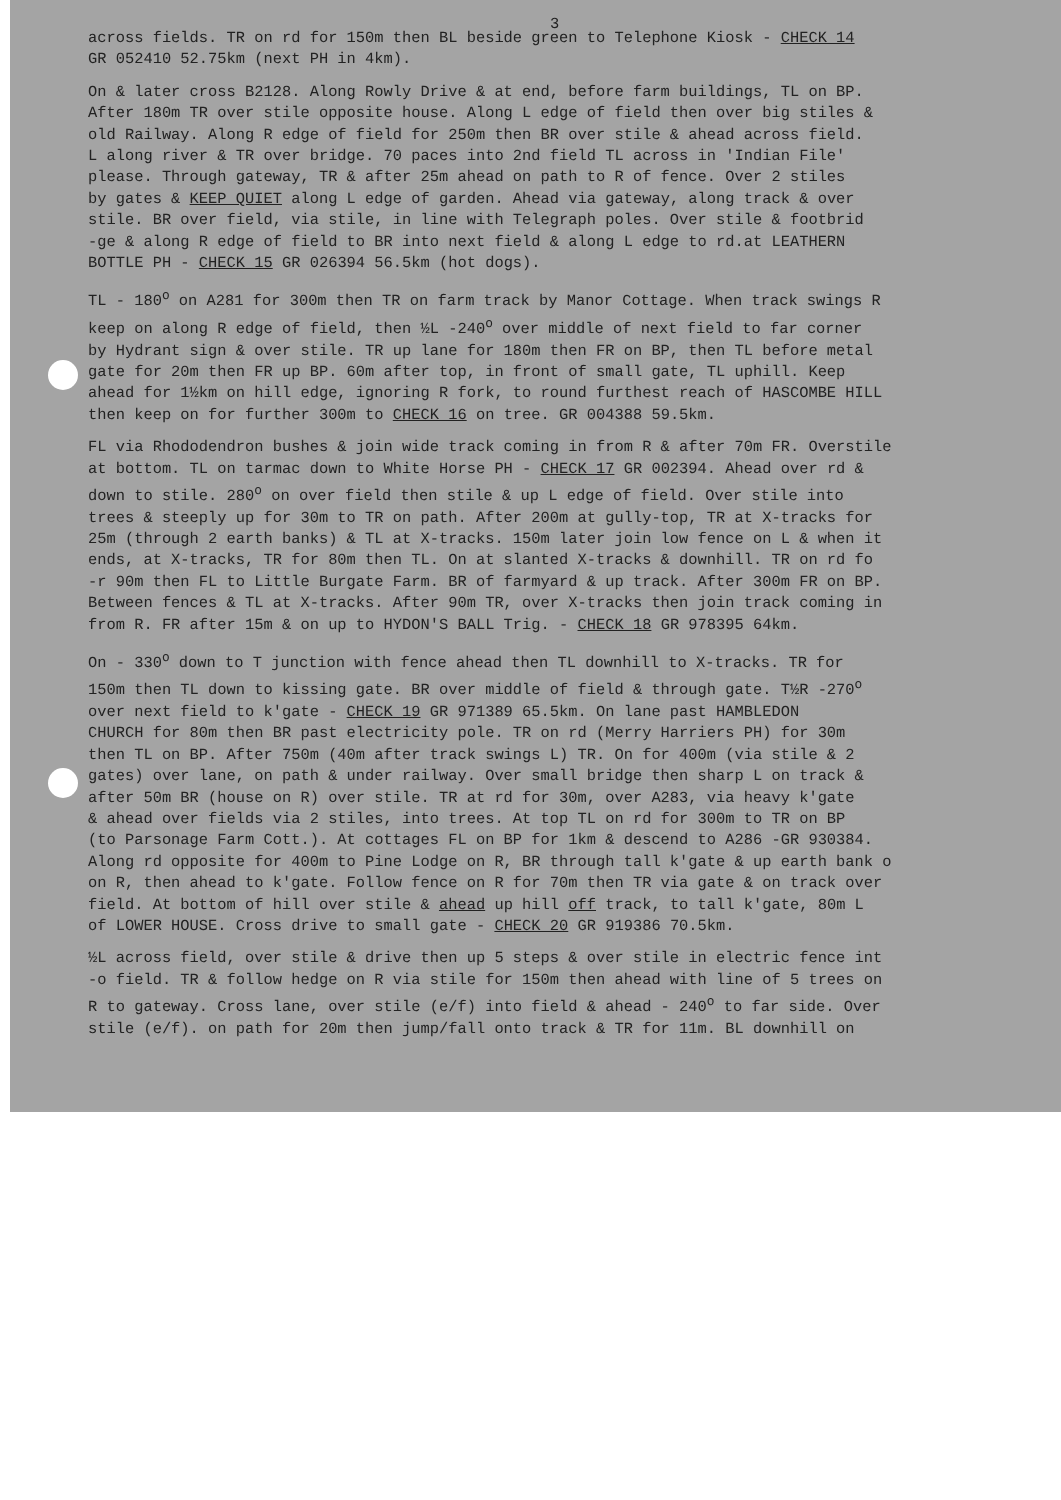3
across fields. TR on rd for 150m then BL beside green to Telephone Kiosk - CHECK 14 GR 052410 52.75km (next PH in 4km).
On & later cross B2128. Along Rowly Drive & at end, before farm buildings, TL on BP. After 180m TR over stile opposite house. Along L edge of field then over big stiles & old Railway. Along R edge of field for 250m then BR over stile & ahead across field. L along river & TR over bridge. 70 paces into 2nd field TL across in 'Indian File' please. Through gateway, TR & after 25m ahead on path to R of fence. Over 2 stiles by gates & KEEP QUIET along L edge of garden. Ahead via gateway, along track & over stile. BR over field, via stile, in line with Telegraph poles. Over stile & footbrid -ge & along R edge of field to BR into next field & along L edge to rd.at LEATHERN BOTTLE PH - CHECK 15 GR 026394 56.5km (hot dogs).
TL - 180<sup>o</sup> on A281 for 300m then TR on farm track by Manor Cottage. When track swings R keep on along R edge of field, then ½L -240<sup>o</sup> over middle of next field to far corner by Hydrant sign & over stile. TR up lane for 180m then FR on BP, then TL before metal gate for 20m then FR up BP. 60m after top, in front of small gate, TL uphill. Keep ahead for 1½km on hill edge, ignoring R fork, to round furthest reach of HASCOMBE HILL then keep on for further 300m to CHECK 16 on tree. GR 004388 59.5km.
FL via Rhododendron bushes & join wide track coming in from R & after 70m FR. Overstile at bottom. TL on tarmac down to White Horse PH - CHECK 17 GR 002394. Ahead over rd & down to stile. 280<sup>o</sup> on over field then stile & up L edge of field. Over stile into trees & steeply up for 30m to TR on path. After 200m at gully-top, TR at X-tracks for 25m (through 2 earth banks) & TL at X-tracks. 150m later join low fence on L & when it ends, at X-tracks, TR for 80m then TL. On at slanted X-tracks & downhill. TR on rd fo -r 90m then FL to Little Burgate Farm. BR of farmyard & up track. After 300m FR on BP. Between fences & TL at X-tracks. After 90m TR, over X-tracks then join track coming in from R. FR after 15m & on up to HYDON'S BALL Trig. - CHECK 18 GR 978395 64km.
On - 330<sup>o</sup> down to T junction with fence ahead then TL downhill to X-tracks. TR for 150m then TL down to kissing gate. BR over middle of field & through gate. T½R -270<sup>o</sup> over next field to k'gate - CHECK 19 GR 971389 65.5km. On lane past HAMBLEDON CHURCH for 80m then BR past electricity pole. TR on rd (Merry Harriers PH) for 30m then TL on BP. After 750m (40m after track swings L) TR. On for 400m (via stile & 2 gates) over lane, on path & under railway. Over small bridge then sharp L on track & after 50m BR (house on R) over stile. TR at rd for 30m, over A283, via heavy k'gate & ahead over fields via 2 stiles, into trees. At top TL on rd for 300m to TR on BP (to Parsonage Farm Cott.). At cottages FL on BP for 1km & descend to A286 -GR 930384. Along rd opposite for 400m to Pine Lodge on R, BR through tall k'gate & up earth bank o on R, then ahead to k'gate. Follow fence on R for 70m then TR via gate & on track over field. At bottom of hill over stile & ahead up hill off track, to tall k'gate, 80m L of LOWER HOUSE. Cross drive to small gate - CHECK 20 GR 919386 70.5km.
½L across field, over stile & drive then up 5 steps & over stile in electric fence int -o field. TR & follow hedge on R via stile for 150m then ahead with line of 5 trees on R to gateway. Cross lane, over stile (e/f) into field & ahead - 240<sup>o</sup> to far side. Over stile (e/f). on path for 20m then jump/fall onto track & TR for 11m. BL downhill on